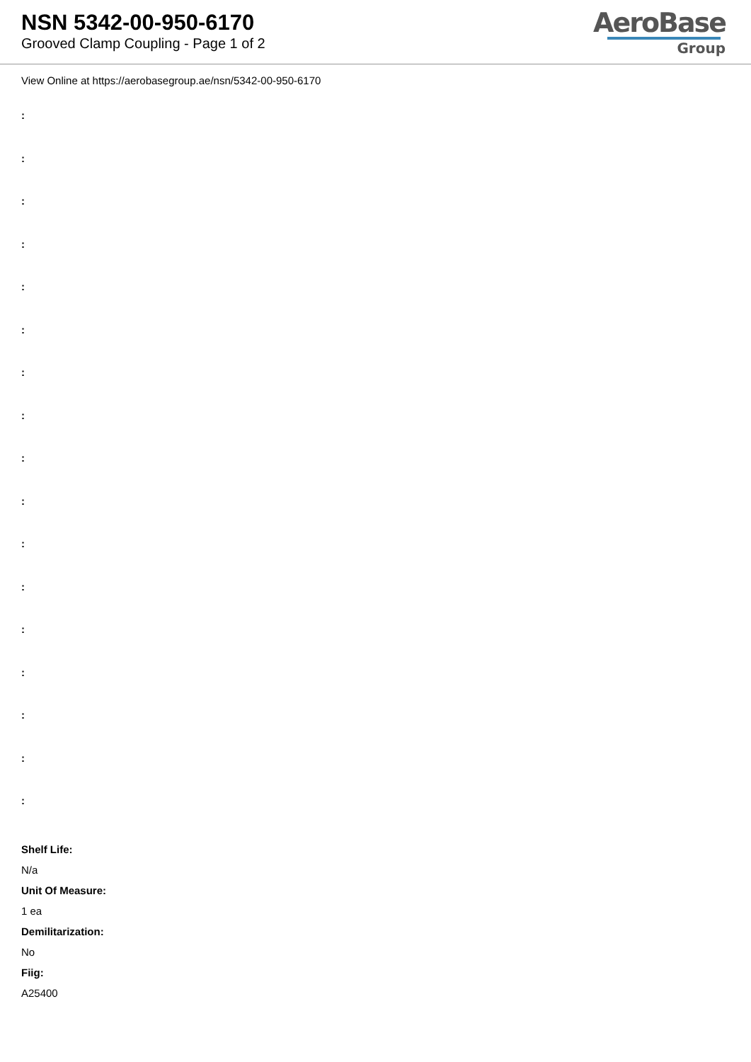NSN 5342-00-950-6170
Grooved Clamp Coupling - Page 1 of 2
AeroBase
Group
View Online at https://aerobasegroup.ae/nsn/5342-00-950-6170
:
:
:
:
:
:
:
:
:
:
:
:
:
:
:
:
:
Shelf Life:
N/a
Unit Of Measure:
1 ea
Demilitarization:
No
Fiig:
A25400